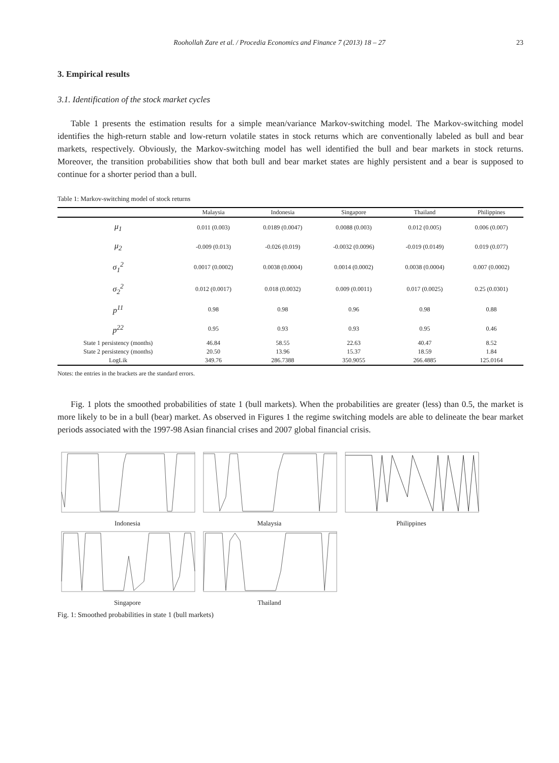Roohollah Zare et al. / Procedia Economics and Finance 7 (2013) 18 – 27 23
3. Empirical results
3.1. Identification of the stock market cycles
Table 1 presents the estimation results for a simple mean/variance Markov-switching model. The Markov-switching model identifies the high-return stable and low-return volatile states in stock returns which are conventionally labeled as bull and bear markets, respectively. Obviously, the Markov-switching model has well identified the bull and bear markets in stock returns. Moreover, the transition probabilities show that both bull and bear market states are highly persistent and a bear is supposed to continue for a shorter period than a bull.
Table 1: Markov-switching model of stock returns
| | Malaysia | Indonesia | Singapore | Thailand | Philippines |
| --- | --- | --- | --- | --- | --- |
| μ<sub>1</sub> | 0.011 (0.003) | 0.0189 (0.0047) | 0.0088 (0.003) | 0.012 (0.005) | 0.006 (0.007) |
| μ<sub>2</sub> | -0.009 (0.013) | -0.026 (0.019) | -0.0032 (0.0096) | -0.019 (0.0149) | 0.019 (0.077) |
| σ<sub>1</sub><sup>2</sup> | 0.0017 (0.0002) | 0.0038 (0.0004) | 0.0014 (0.0002) | 0.0038 (0.0004) | 0.007 (0.0002) |
| σ<sub>2</sub><sup>2</sup> | 0.012 (0.0017) | 0.018 (0.0032) | 0.009 (0.0011) | 0.017 (0.0025) | 0.25 (0.0301) |
| p<sup>11</sup> | 0.98 | 0.98 | 0.96 | 0.98 | 0.88 |
| p<sup>22</sup> | 0.95 | 0.93 | 0.93 | 0.95 | 0.46 |
| State 1 persistency (months) | 46.84 | 58.55 | 22.63 | 40.47 | 8.52 |
| State 2 persistency (months) | 20.50 | 13.96 | 15.37 | 18.59 | 1.84 |
| LogLik | 349.76 | 286.7388 | 350.9055 | 266.4885 | 125.0164 |
Notes: the entries in the brackets are the standard errors.
Fig. 1 plots the smoothed probabilities of state 1 (bull markets). When the probabilities are greater (less) than 0.5, the market is more likely to be in a bull (bear) market. As observed in Figures 1 the regime switching models are able to delineate the bear market periods associated with the 1997-98 Asian financial crises and 2007 global financial crisis.
Indonesia
Malaysia
Philippines
Singapore
Thailand
Fig. 1: Smoothed probabilities in state 1 (bull markets)